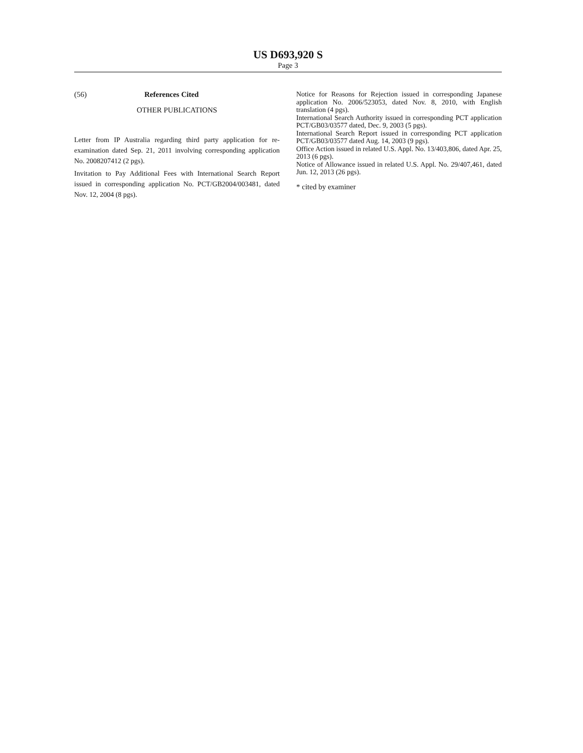US D693,920 S
Page 3
(56) References Cited
OTHER PUBLICATIONS
Letter from IP Australia regarding third party application for re-examination dated Sep. 21, 2011 involving corresponding application No. 2008207412 (2 pgs).
Invitation to Pay Additional Fees with International Search Report issued in corresponding application No. PCT/GB2004/003481, dated Nov. 12, 2004 (8 pgs).
Notice for Reasons for Rejection issued in corresponding Japanese application No. 2006/523053, dated Nov. 8, 2010, with English translation (4 pgs).
International Search Authority issued in corresponding PCT application PCT/GB03/03577 dated, Dec. 9, 2003 (5 pgs).
International Search Report issued in corresponding PCT application PCT/GB03/03577 dated Aug. 14, 2003 (9 pgs).
Office Action issued in related U.S. Appl. No. 13/403,806, dated Apr. 25, 2013 (6 pgs).
Notice of Allowance issued in related U.S. Appl. No. 29/407,461, dated Jun. 12, 2013 (26 pgs).
* cited by examiner